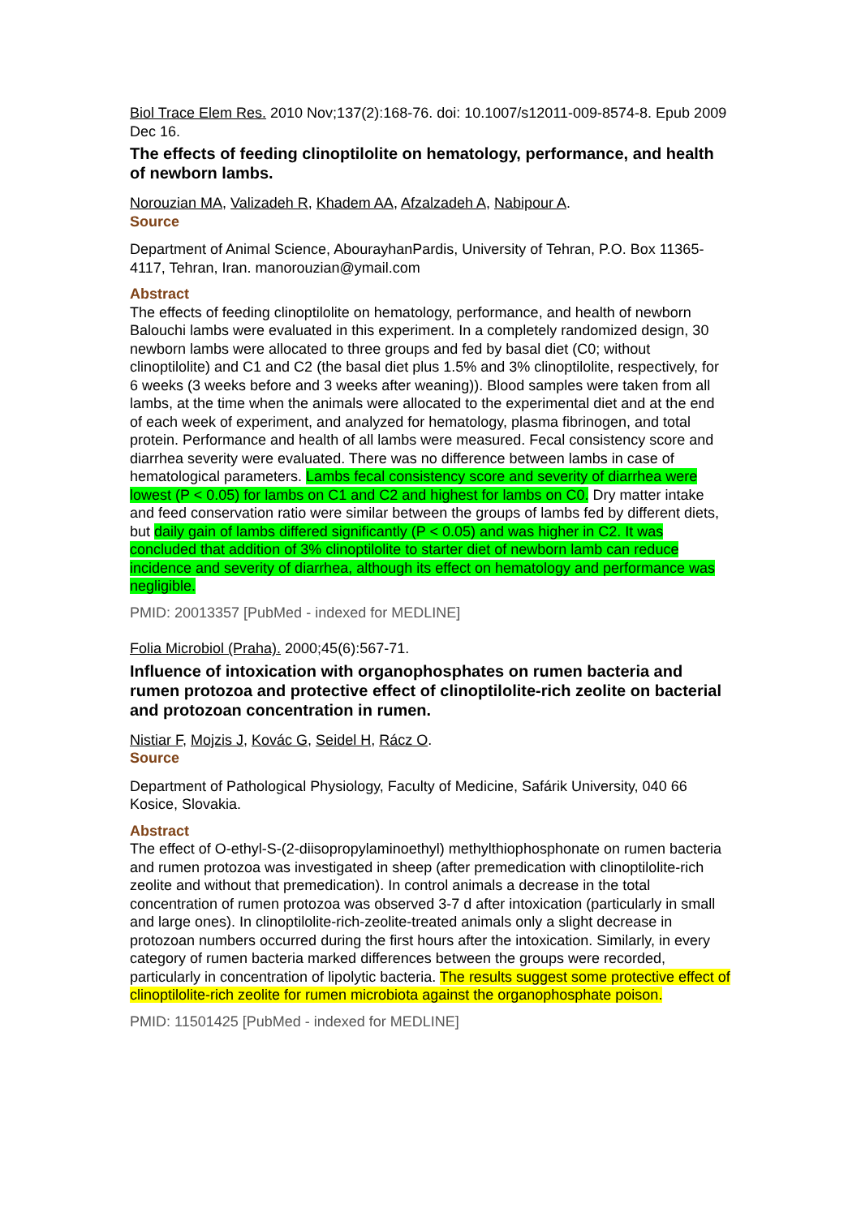Biol Trace Elem Res. 2010 Nov;137(2):168-76. doi: 10.1007/s12011-009-8574-8. Epub 2009 Dec 16.
The effects of feeding clinoptilolite on hematology, performance, and health of newborn lambs.
Norouzian MA, Valizadeh R, Khadem AA, Afzalzadeh A, Nabipour A.
Source
Department of Animal Science, AbourayhanPardis, University of Tehran, P.O. Box 11365-4117, Tehran, Iran. manorouzian@ymail.com
Abstract
The effects of feeding clinoptilolite on hematology, performance, and health of newborn Balouchi lambs were evaluated in this experiment. In a completely randomized design, 30 newborn lambs were allocated to three groups and fed by basal diet (C0; without clinoptilolite) and C1 and C2 (the basal diet plus 1.5% and 3% clinoptilolite, respectively, for 6 weeks (3 weeks before and 3 weeks after weaning)). Blood samples were taken from all lambs, at the time when the animals were allocated to the experimental diet and at the end of each week of experiment, and analyzed for hematology, plasma fibrinogen, and total protein. Performance and health of all lambs were measured. Fecal consistency score and diarrhea severity were evaluated. There was no difference between lambs in case of hematological parameters. Lambs fecal consistency score and severity of diarrhea were lowest (P < 0.05) for lambs on C1 and C2 and highest for lambs on C0. Dry matter intake and feed conservation ratio were similar between the groups of lambs fed by different diets, but daily gain of lambs differed significantly (P < 0.05) and was higher in C2. It was concluded that addition of 3% clinoptilolite to starter diet of newborn lamb can reduce incidence and severity of diarrhea, although its effect on hematology and performance was negligible.
PMID: 20013357 [PubMed - indexed for MEDLINE]
Folia Microbiol (Praha). 2000;45(6):567-71.
Influence of intoxication with organophosphates on rumen bacteria and rumen protozoa and protective effect of clinoptilolite-rich zeolite on bacterial and protozoan concentration in rumen.
Nistiar F, Mojzis J, Kovác G, Seidel H, Rácz O.
Source
Department of Pathological Physiology, Faculty of Medicine, Safárik University, 040 66 Kosice, Slovakia.
Abstract
The effect of O-ethyl-S-(2-diisopropylaminoethyl) methylthiophosphonate on rumen bacteria and rumen protozoa was investigated in sheep (after premedication with clinoptilolite-rich zeolite and without that premedication). In control animals a decrease in the total concentration of rumen protozoa was observed 3-7 d after intoxication (particularly in small and large ones). In clinoptilolite-rich-zeolite-treated animals only a slight decrease in protozoan numbers occurred during the first hours after the intoxication. Similarly, in every category of rumen bacteria marked differences between the groups were recorded, particularly in concentration of lipolytic bacteria. The results suggest some protective effect of clinoptilolite-rich zeolite for rumen microbiota against the organophosphate poison.
PMID: 11501425 [PubMed - indexed for MEDLINE]